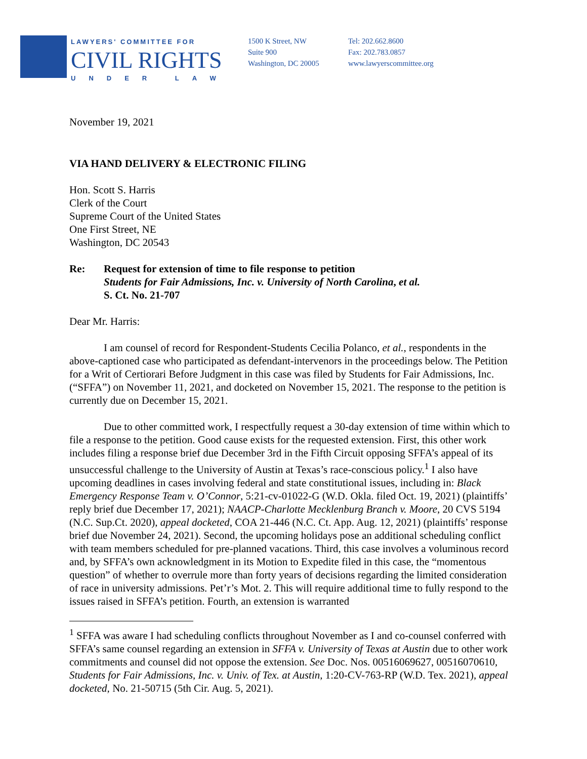LAWYERS' COMMITTEE FOR
CIVIL RIGHTS
UNDER LAW
1500 K Street, NW
Suite 900
Washington, DC 20005
Tel: 202.662.8600
Fax: 202.783.0857
www.lawyerscommittee.org
November 19, 2021
VIA HAND DELIVERY & ELECTRONIC FILING
Hon. Scott S. Harris
Clerk of the Court
Supreme Court of the United States
One First Street, NE
Washington, DC 20543
Re: Request for extension of time to file response to petition
Students for Fair Admissions, Inc. v. University of North Carolina, et al.
S. Ct. No. 21-707
Dear Mr. Harris:
I am counsel of record for Respondent-Students Cecilia Polanco, et al., respondents in the above-captioned case who participated as defendant-intervenors in the proceedings below. The Petition for a Writ of Certiorari Before Judgment in this case was filed by Students for Fair Admissions, Inc. (“SFFA”) on November 11, 2021, and docketed on November 15, 2021. The response to the petition is currently due on December 15, 2021.
Due to other committed work, I respectfully request a 30-day extension of time within which to file a response to the petition. Good cause exists for the requested extension. First, this other work includes filing a response brief due December 3rd in the Fifth Circuit opposing SFFA’s appeal of its unsuccessful challenge to the University of Austin at Texas’s race-conscious policy.<sup>1</sup> I also have upcoming deadlines in cases involving federal and state constitutional issues, including in: Black Emergency Response Team v. O’Connor, 5:21-cv-01022-G (W.D. Okla. filed Oct. 19, 2021) (plaintiffs’ reply brief due December 17, 2021); NAACP-Charlotte Mecklenburg Branch v. Moore, 20 CVS 5194 (N.C. Sup.Ct. 2020), appeal docketed, COA 21-446 (N.C. Ct. App. Aug. 12, 2021) (plaintiffs’ response brief due November 24, 2021). Second, the upcoming holidays pose an additional scheduling conflict with team members scheduled for pre-planned vacations. Third, this case involves a voluminous record and, by SFFA’s own acknowledgment in its Motion to Expedite filed in this case, the “momentous question” of whether to overrule more than forty years of decisions regarding the limited consideration of race in university admissions. Pet’r’s Mot. 2. This will require additional time to fully respond to the issues raised in SFFA’s petition. Fourth, an extension is warranted
<sup>1</sup> SFFA was aware I had scheduling conflicts throughout November as I and co-counsel conferred with SFFA’s same counsel regarding an extension in SFFA v. University of Texas at Austin due to other work commitments and counsel did not oppose the extension. See Doc. Nos. 00516069627, 00516070610, Students for Fair Admissions, Inc. v. Univ. of Tex. at Austin, 1:20-CV-763-RP (W.D. Tex. 2021), appeal docketed, No. 21-50715 (5th Cir. Aug. 5, 2021).